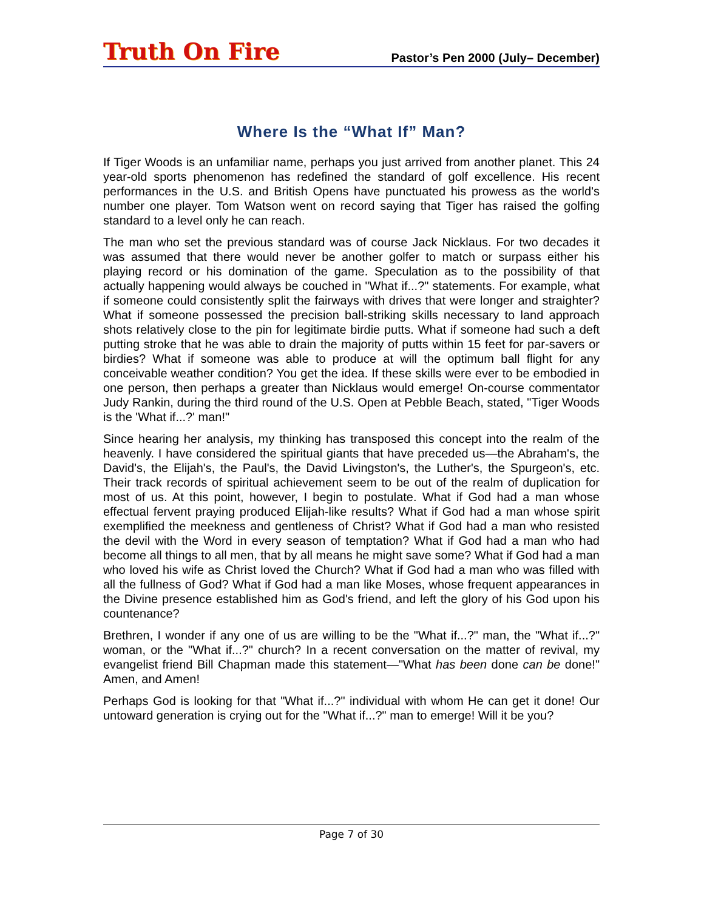Truth On Fire Pastor’s Pen 2000 (July– December)
Where Is the “What If” Man?
If Tiger Woods is an unfamiliar name, perhaps you just arrived from another planet. This 24 year-old sports phenomenon has redefined the standard of golf excellence. His recent performances in the U.S. and British Opens have punctuated his prowess as the world's number one player. Tom Watson went on record saying that Tiger has raised the golfing standard to a level only he can reach.
The man who set the previous standard was of course Jack Nicklaus. For two decades it was assumed that there would never be another golfer to match or surpass either his playing record or his domination of the game. Speculation as to the possibility of that actually happening would always be couched in "What if...?" statements. For example, what if someone could consistently split the fairways with drives that were longer and straighter? What if someone possessed the precision ball-striking skills necessary to land approach shots relatively close to the pin for legitimate birdie putts. What if someone had such a deft putting stroke that he was able to drain the majority of putts within 15 feet for par-savers or birdies? What if someone was able to produce at will the optimum ball flight for any conceivable weather condition? You get the idea. If these skills were ever to be embodied in one person, then perhaps a greater than Nicklaus would emerge! On-course commentator Judy Rankin, during the third round of the U.S. Open at Pebble Beach, stated, "Tiger Woods is the 'What if...?' man!"
Since hearing her analysis, my thinking has transposed this concept into the realm of the heavenly. I have considered the spiritual giants that have preceded us—the Abraham's, the David's, the Elijah's, the Paul's, the David Livingston's, the Luther's, the Spurgeon's, etc. Their track records of spiritual achievement seem to be out of the realm of duplication for most of us. At this point, however, I begin to postulate. What if God had a man whose effectual fervent praying produced Elijah-like results? What if God had a man whose spirit exemplified the meekness and gentleness of Christ? What if God had a man who resisted the devil with the Word in every season of temptation? What if God had a man who had become all things to all men, that by all means he might save some? What if God had a man who loved his wife as Christ loved the Church? What if God had a man who was filled with all the fullness of God? What if God had a man like Moses, whose frequent appearances in the Divine presence established him as God's friend, and left the glory of his God upon his countenance?
Brethren, I wonder if any one of us are willing to be the "What if...?" man, the "What if...?" woman, or the "What if...?" church? In a recent conversation on the matter of revival, my evangelist friend Bill Chapman made this statement—"What has been done can be done!" Amen, and Amen!
Perhaps God is looking for that "What if...?" individual with whom He can get it done! Our untoward generation is crying out for the "What if...?" man to emerge! Will it be you?
Page 7 of 30